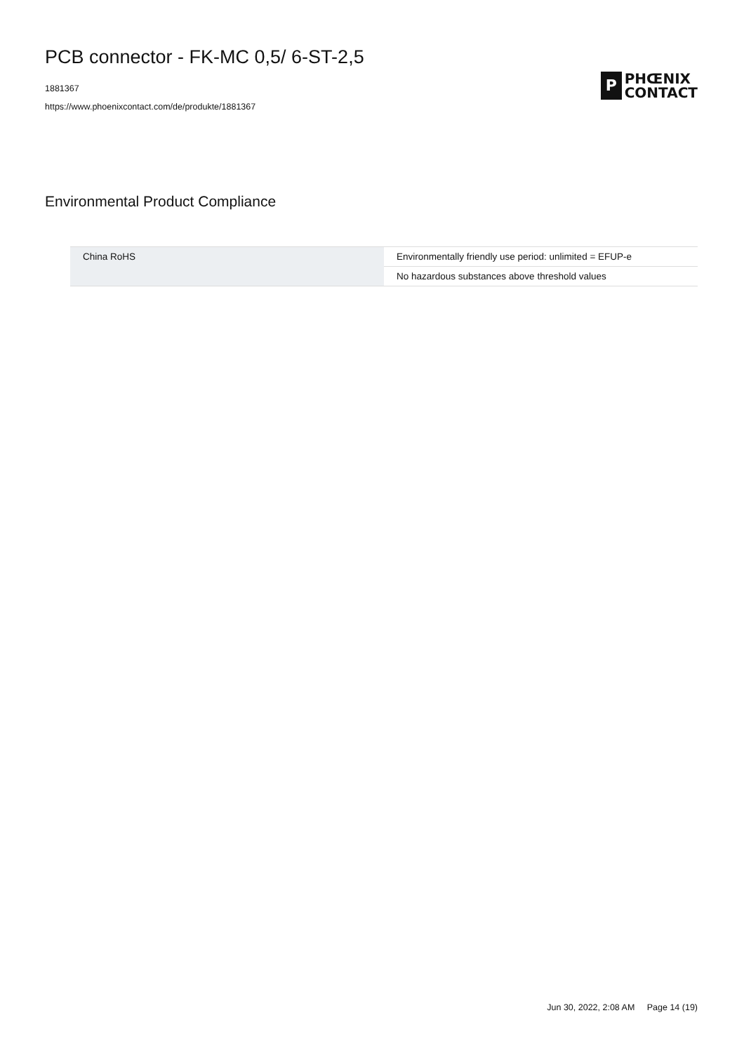PCB connector - FK-MC 0,5/ 6-ST-2,5
1881367
https://www.phoenixcontact.com/de/produkte/1881367
P
PHŒNIX
CONTACT
Environmental Product Compliance
| China RoHS | Environmentally friendly use period: unlimited = EFUP-e |
| | No hazardous substances above threshold values |
Jun 30, 2022, 2:08 AM Page 14 (19)